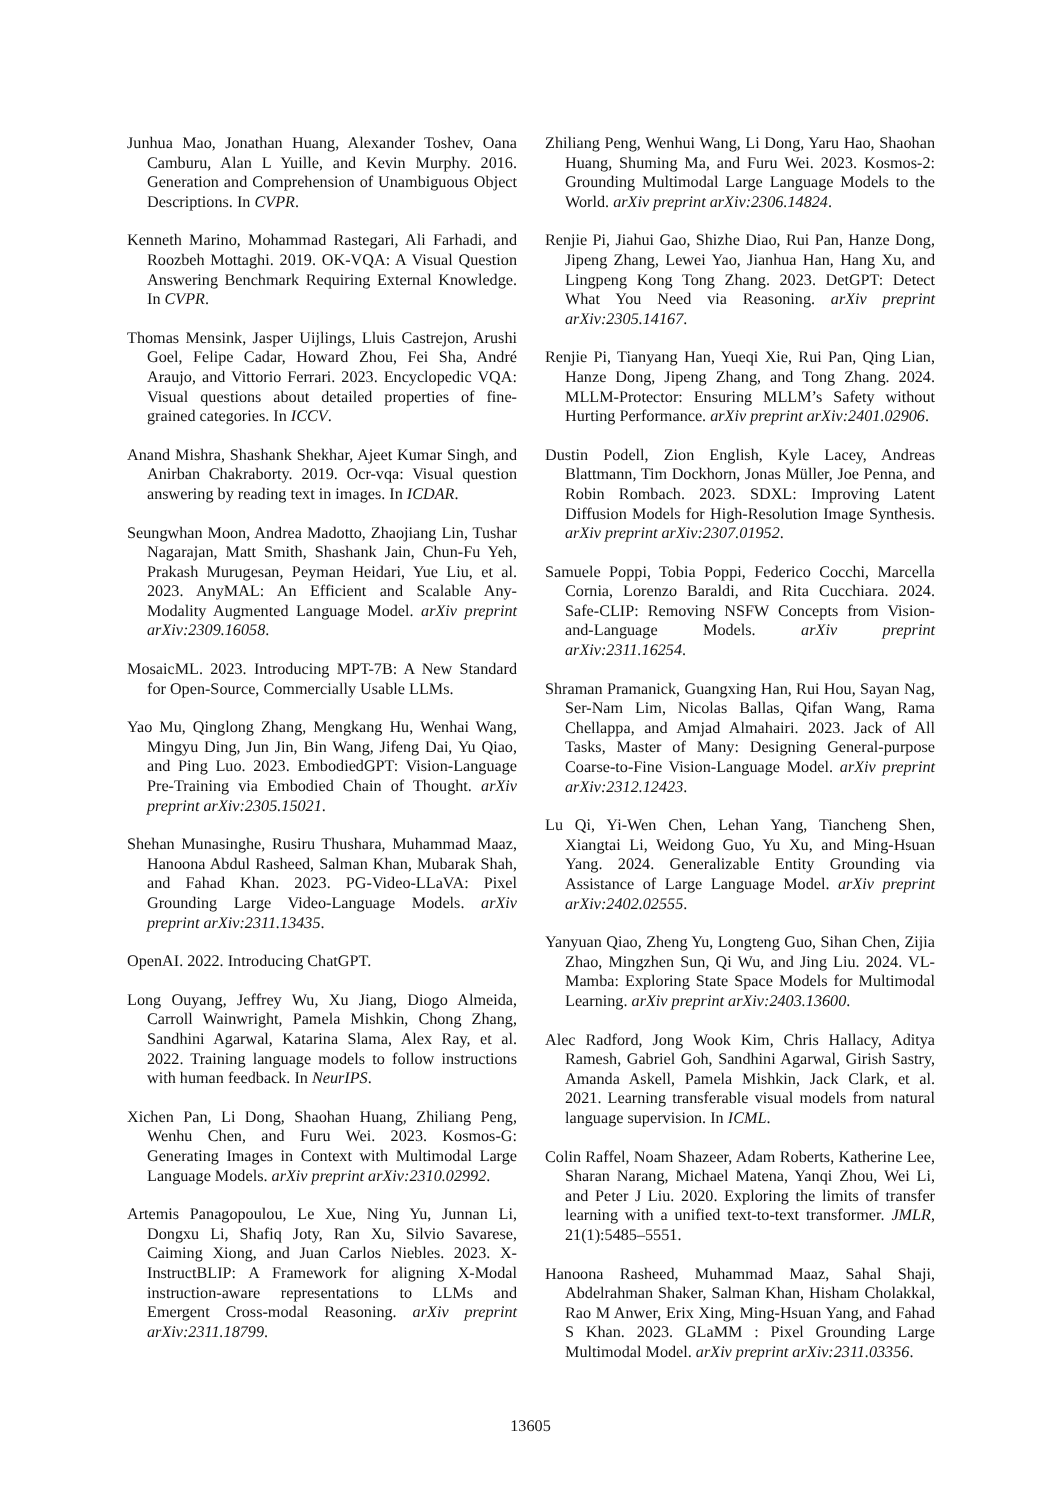Junhua Mao, Jonathan Huang, Alexander Toshev, Oana Camburu, Alan L Yuille, and Kevin Murphy. 2016. Generation and Comprehension of Unambiguous Object Descriptions. In CVPR.
Kenneth Marino, Mohammad Rastegari, Ali Farhadi, and Roozbeh Mottaghi. 2019. OK-VQA: A Visual Question Answering Benchmark Requiring External Knowledge. In CVPR.
Thomas Mensink, Jasper Uijlings, Lluis Castrejon, Arushi Goel, Felipe Cadar, Howard Zhou, Fei Sha, André Araujo, and Vittorio Ferrari. 2023. Encyclopedic VQA: Visual questions about detailed properties of fine-grained categories. In ICCV.
Anand Mishra, Shashank Shekhar, Ajeet Kumar Singh, and Anirban Chakraborty. 2019. Ocr-vqa: Visual question answering by reading text in images. In ICDAR.
Seungwhan Moon, Andrea Madotto, Zhaojiang Lin, Tushar Nagarajan, Matt Smith, Shashank Jain, Chun-Fu Yeh, Prakash Murugesan, Peyman Heidari, Yue Liu, et al. 2023. AnyMAL: An Efficient and Scalable Any-Modality Augmented Language Model. arXiv preprint arXiv:2309.16058.
MosaicML. 2023. Introducing MPT-7B: A New Standard for Open-Source, Commercially Usable LLMs.
Yao Mu, Qinglong Zhang, Mengkang Hu, Wenhai Wang, Mingyu Ding, Jun Jin, Bin Wang, Jifeng Dai, Yu Qiao, and Ping Luo. 2023. EmbodiedGPT: Vision-Language Pre-Training via Embodied Chain of Thought. arXiv preprint arXiv:2305.15021.
Shehan Munasinghe, Rusiru Thushara, Muhammad Maaz, Hanoona Abdul Rasheed, Salman Khan, Mubarak Shah, and Fahad Khan. 2023. PG-Video-LLaVA: Pixel Grounding Large Video-Language Models. arXiv preprint arXiv:2311.13435.
OpenAI. 2022. Introducing ChatGPT.
Long Ouyang, Jeffrey Wu, Xu Jiang, Diogo Almeida, Carroll Wainwright, Pamela Mishkin, Chong Zhang, Sandhini Agarwal, Katarina Slama, Alex Ray, et al. 2022. Training language models to follow instructions with human feedback. In NeurIPS.
Xichen Pan, Li Dong, Shaohan Huang, Zhiliang Peng, Wenhu Chen, and Furu Wei. 2023. Kosmos-G: Generating Images in Context with Multimodal Large Language Models. arXiv preprint arXiv:2310.02992.
Artemis Panagopoulou, Le Xue, Ning Yu, Junnan Li, Dongxu Li, Shafiq Joty, Ran Xu, Silvio Savarese, Caiming Xiong, and Juan Carlos Niebles. 2023. X-InstructBLIP: A Framework for aligning X-Modal instruction-aware representations to LLMs and Emergent Cross-modal Reasoning. arXiv preprint arXiv:2311.18799.
Zhiliang Peng, Wenhui Wang, Li Dong, Yaru Hao, Shaohan Huang, Shuming Ma, and Furu Wei. 2023. Kosmos-2: Grounding Multimodal Large Language Models to the World. arXiv preprint arXiv:2306.14824.
Renjie Pi, Jiahui Gao, Shizhe Diao, Rui Pan, Hanze Dong, Jipeng Zhang, Lewei Yao, Jianhua Han, Hang Xu, and Lingpeng Kong Tong Zhang. 2023. DetGPT: Detect What You Need via Reasoning. arXiv preprint arXiv:2305.14167.
Renjie Pi, Tianyang Han, Yueqi Xie, Rui Pan, Qing Lian, Hanze Dong, Jipeng Zhang, and Tong Zhang. 2024. MLLM-Protector: Ensuring MLLM’s Safety without Hurting Performance. arXiv preprint arXiv:2401.02906.
Dustin Podell, Zion English, Kyle Lacey, Andreas Blattmann, Tim Dockhorn, Jonas Müller, Joe Penna, and Robin Rombach. 2023. SDXL: Improving Latent Diffusion Models for High-Resolution Image Synthesis. arXiv preprint arXiv:2307.01952.
Samuele Poppi, Tobia Poppi, Federico Cocchi, Marcella Cornia, Lorenzo Baraldi, and Rita Cucchiara. 2024. Safe-CLIP: Removing NSFW Concepts from Vision-and-Language Models. arXiv preprint arXiv:2311.16254.
Shraman Pramanick, Guangxing Han, Rui Hou, Sayan Nag, Ser-Nam Lim, Nicolas Ballas, Qifan Wang, Rama Chellappa, and Amjad Almahairi. 2023. Jack of All Tasks, Master of Many: Designing General-purpose Coarse-to-Fine Vision-Language Model. arXiv preprint arXiv:2312.12423.
Lu Qi, Yi-Wen Chen, Lehan Yang, Tiancheng Shen, Xiangtai Li, Weidong Guo, Yu Xu, and Ming-Hsuan Yang. 2024. Generalizable Entity Grounding via Assistance of Large Language Model. arXiv preprint arXiv:2402.02555.
Yanyuan Qiao, Zheng Yu, Longteng Guo, Sihan Chen, Zijia Zhao, Mingzhen Sun, Qi Wu, and Jing Liu. 2024. VL-Mamba: Exploring State Space Models for Multimodal Learning. arXiv preprint arXiv:2403.13600.
Alec Radford, Jong Wook Kim, Chris Hallacy, Aditya Ramesh, Gabriel Goh, Sandhini Agarwal, Girish Sastry, Amanda Askell, Pamela Mishkin, Jack Clark, et al. 2021. Learning transferable visual models from natural language supervision. In ICML.
Colin Raffel, Noam Shazeer, Adam Roberts, Katherine Lee, Sharan Narang, Michael Matena, Yanqi Zhou, Wei Li, and Peter J Liu. 2020. Exploring the limits of transfer learning with a unified text-to-text transformer. JMLR, 21(1):5485–5551.
Hanoona Rasheed, Muhammad Maaz, Sahal Shaji, Abdelrahman Shaker, Salman Khan, Hisham Cholakkal, Rao M Anwer, Erix Xing, Ming-Hsuan Yang, and Fahad S Khan. 2023. GLaMM : Pixel Grounding Large Multimodal Model. arXiv preprint arXiv:2311.03356.
13605